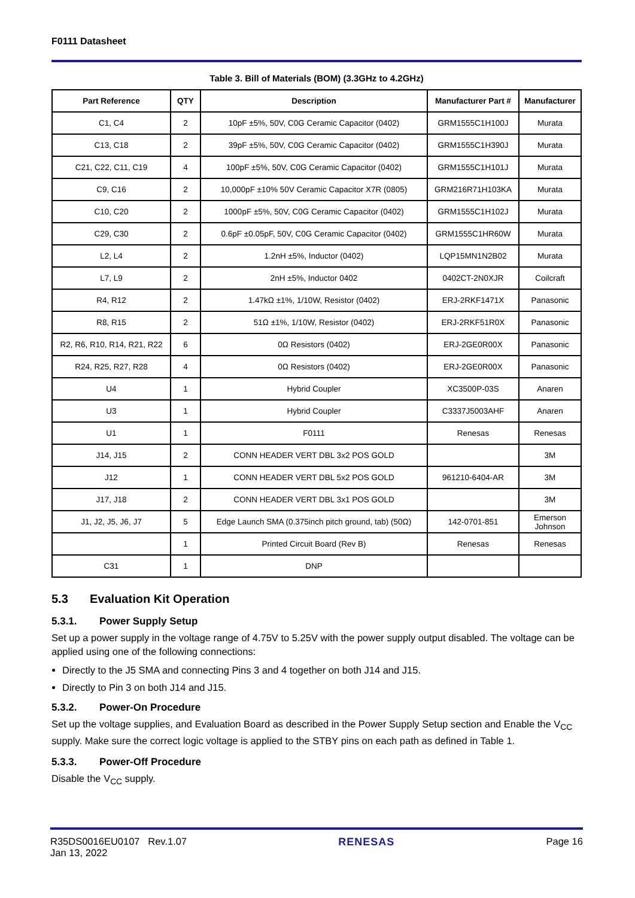F0111 Datasheet
Table 3. Bill of Materials (BOM) (3.3GHz to 4.2GHz)
| Part Reference | QTY | Description | Manufacturer Part # | Manufacturer |
| --- | --- | --- | --- | --- |
| C1, C4 | 2 | 10pF ±5%, 50V, C0G Ceramic Capacitor (0402) | GRM1555C1H100J | Murata |
| C13, C18 | 2 | 39pF ±5%, 50V, C0G Ceramic Capacitor (0402) | GRM1555C1H390J | Murata |
| C21, C22, C11, C19 | 4 | 100pF ±5%, 50V, C0G Ceramic Capacitor (0402) | GRM1555C1H101J | Murata |
| C9, C16 | 2 | 10,000pF ±10% 50V Ceramic Capacitor X7R (0805) | GRM216R71H103KA | Murata |
| C10, C20 | 2 | 1000pF ±5%, 50V, C0G Ceramic Capacitor (0402) | GRM1555C1H102J | Murata |
| C29, C30 | 2 | 0.6pF ±0.05pF, 50V, C0G Ceramic Capacitor (0402) | GRM1555C1HR60W | Murata |
| L2, L4 | 2 | 1.2nH ±5%, Inductor (0402) | LQP15MN1N2B02 | Murata |
| L7, L9 | 2 | 2nH ±5%, Inductor 0402 | 0402CT-2N0XJR | Coilcraft |
| R4, R12 | 2 | 1.47kΩ ±1%, 1/10W, Resistor (0402) | ERJ-2RKF1471X | Panasonic |
| R8, R15 | 2 | 51Ω ±1%, 1/10W, Resistor (0402) | ERJ-2RKF51R0X | Panasonic |
| R2, R6, R10, R14, R21, R22 | 6 | 0Ω Resistors (0402) | ERJ-2GE0R00X | Panasonic |
| R24, R25, R27, R28 | 4 | 0Ω Resistors (0402) | ERJ-2GE0R00X | Panasonic |
| U4 | 1 | Hybrid Coupler | XC3500P-03S | Anaren |
| U3 | 1 | Hybrid Coupler | C3337J5003AHF | Anaren |
| U1 | 1 | F0111 | Renesas | Renesas |
| J14, J15 | 2 | CONN HEADER VERT DBL 3x2 POS GOLD | | 3M |
| J12 | 1 | CONN HEADER VERT DBL 5x2 POS GOLD | 961210-6404-AR | 3M |
| J17, J18 | 2 | CONN HEADER VERT DBL 3x1 POS GOLD | | 3M |
| J1, J2, J5, J6, J7 | 5 | Edge Launch SMA (0.375inch pitch ground, tab) (50Ω) | 142-0701-851 | Emerson Johnson |
| | 1 | Printed Circuit Board (Rev B) | Renesas | Renesas |
| C31 | 1 | DNP | | |
5.3 Evaluation Kit Operation
5.3.1. Power Supply Setup
Set up a power supply in the voltage range of 4.75V to 5.25V with the power supply output disabled. The voltage can be applied using one of the following connections:
Directly to the J5 SMA and connecting Pins 3 and 4 together on both J14 and J15.
Directly to Pin 3 on both J14 and J15.
5.3.2. Power-On Procedure
Set up the voltage supplies, and Evaluation Board as described in the Power Supply Setup section and Enable the V<sub>CC</sub> supply. Make sure the correct logic voltage is applied to the STBY pins on each path as defined in Table 1.
5.3.3. Power-Off Procedure
Disable the V<sub>CC</sub> supply.
R35DS0016EU0107 Rev.1.07
Jan 13, 2022
RENESAS Page 16